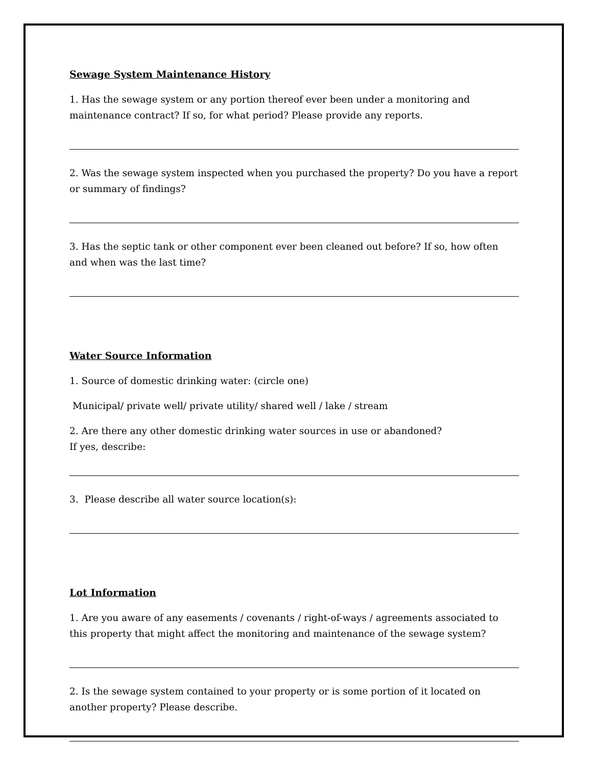Sewage System Maintenance History
1. Has the sewage system or any portion thereof ever been under a monitoring and maintenance contract? If so, for what period? Please provide any reports.
2. Was the sewage system inspected when you purchased the property? Do you have a report or summary of findings?
3. Has the septic tank or other component ever been cleaned out before? If so, how often and when was the last time?
Water Source Information
1. Source of domestic drinking water: (circle one)
Municipal/ private well/ private utility/ shared well / lake / stream
2. Are there any other domestic drinking water sources in use or abandoned?
If yes, describe:
3. Please describe all water source location(s):
Lot Information
1. Are you aware of any easements / covenants / right-of-ways / agreements associated to this property that might affect the monitoring and maintenance of the sewage system?
2. Is the sewage system contained to your property or is some portion of it located on another property? Please describe.